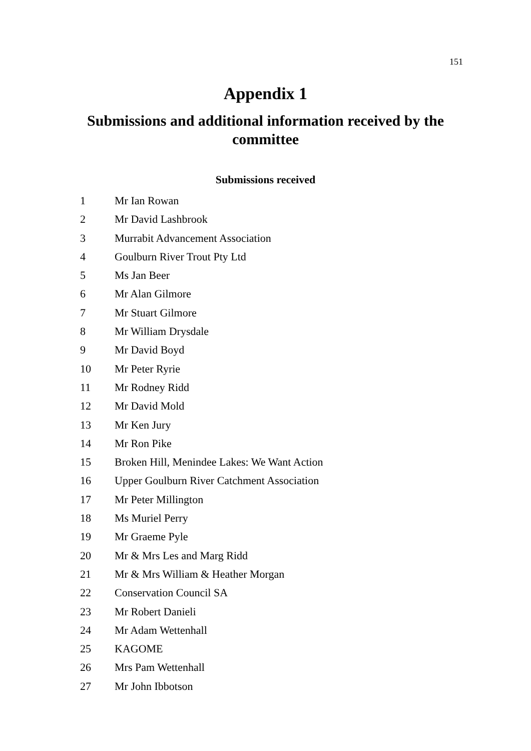151
Appendix 1
Submissions and additional information received by the committee
Submissions received
1 Mr Ian Rowan
2 Mr David Lashbrook
3 Murrabit Advancement Association
4 Goulburn River Trout Pty Ltd
5 Ms Jan Beer
6 Mr Alan Gilmore
7 Mr Stuart Gilmore
8 Mr William Drysdale
9 Mr David Boyd
10 Mr Peter Ryrie
11 Mr Rodney Ridd
12 Mr David Mold
13 Mr Ken Jury
14 Mr Ron Pike
15 Broken Hill, Menindee Lakes: We Want Action
16 Upper Goulburn River Catchment Association
17 Mr Peter Millington
18 Ms Muriel Perry
19 Mr Graeme Pyle
20 Mr & Mrs Les and Marg Ridd
21 Mr & Mrs William & Heather Morgan
22 Conservation Council SA
23 Mr Robert Danieli
24 Mr Adam Wettenhall
25 KAGOME
26 Mrs Pam Wettenhall
27 Mr John Ibbotson